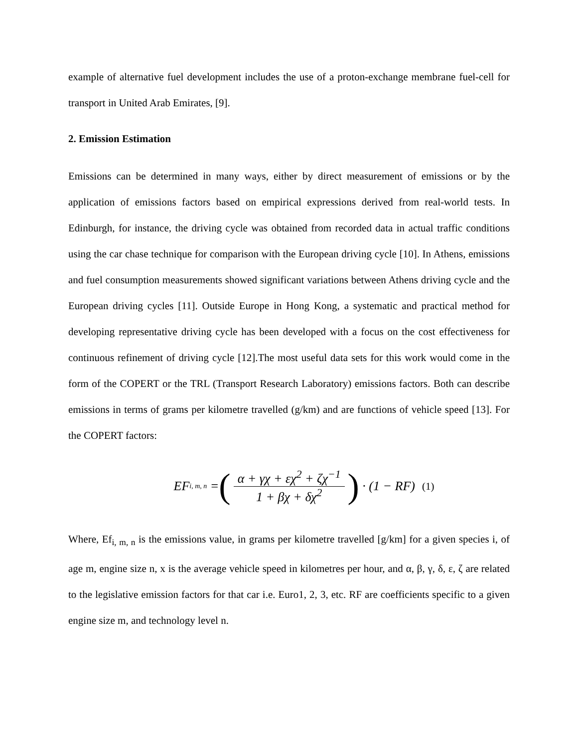example of alternative fuel development includes the use of a proton-exchange membrane fuel-cell for transport in United Arab Emirates, [9].
2. Emission Estimation
Emissions can be determined in many ways, either by direct measurement of emissions or by the application of emissions factors based on empirical expressions derived from real-world tests. In Edinburgh, for instance, the driving cycle was obtained from recorded data in actual traffic conditions using the car chase technique for comparison with the European driving cycle [10]. In Athens, emissions and fuel consumption measurements showed significant variations between Athens driving cycle and the European driving cycles [11]. Outside Europe in Hong Kong, a systematic and practical method for developing representative driving cycle has been developed with a focus on the cost effectiveness for continuous refinement of driving cycle [12].The most useful data sets for this work would come in the form of the COPERT or the TRL (Transport Research Laboratory) emissions factors. Both can describe emissions in terms of grams per kilometre travelled (g/km) and are functions of vehicle speed [13]. For the COPERT factors:
EF<sub>i, m, n</sub> = (α + γχ + εχ<sup>2</sup> + ζχ<sup>−1</sup> 1 + βχ + δχ<sup>2</sup>) · (1 − RF) (1)
Where, Ef<sub>i, m, n</sub> is the emissions value, in grams per kilometre travelled [g/km] for a given species i, of age m, engine size n, x is the average vehicle speed in kilometres per hour, and α, β, γ, δ, ε, ζ are related to the legislative emission factors for that car i.e. Euro1, 2, 3, etc. RF are coefficients specific to a given engine size m, and technology level n.